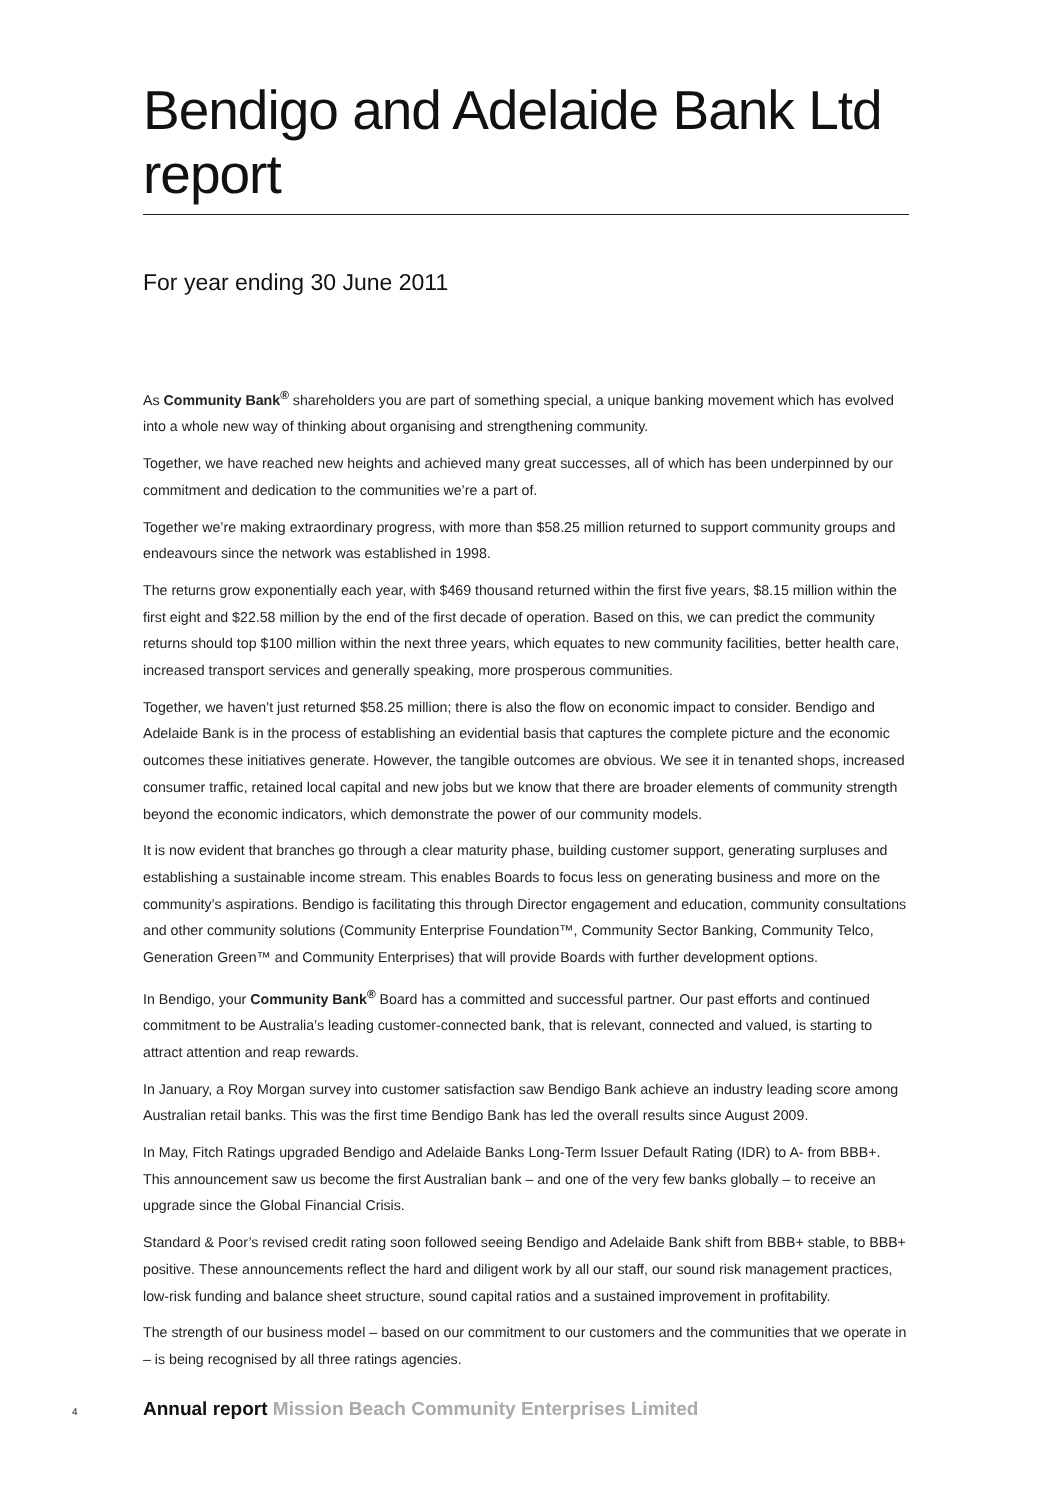Bendigo and Adelaide Bank Ltd report
For year ending 30 June 2011
As Community Bank<sup>®</sup> shareholders you are part of something special, a unique banking movement which has evolved into a whole new way of thinking about organising and strengthening community.
Together, we have reached new heights and achieved many great successes, all of which has been underpinned by our commitment and dedication to the communities we’re a part of.
Together we’re making extraordinary progress, with more than $58.25 million returned to support community groups and endeavours since the network was established in 1998.
The returns grow exponentially each year, with $469 thousand returned within the first five years, $8.15 million within the first eight and $22.58 million by the end of the first decade of operation. Based on this, we can predict the community returns should top $100 million within the next three years, which equates to new community facilities, better health care, increased transport services and generally speaking, more prosperous communities.
Together, we haven’t just returned $58.25 million; there is also the flow on economic impact to consider. Bendigo and Adelaide Bank is in the process of establishing an evidential basis that captures the complete picture and the economic outcomes these initiatives generate. However, the tangible outcomes are obvious. We see it in tenanted shops, increased consumer traffic, retained local capital and new jobs but we know that there are broader elements of community strength beyond the economic indicators, which demonstrate the power of our community models.
It is now evident that branches go through a clear maturity phase, building customer support, generating surpluses and establishing a sustainable income stream. This enables Boards to focus less on generating business and more on the community’s aspirations. Bendigo is facilitating this through Director engagement and education, community consultations and other community solutions (Community Enterprise Foundation™, Community Sector Banking, Community Telco, Generation Green™ and Community Enterprises) that will provide Boards with further development options.
In Bendigo, your Community Bank<sup>®</sup> Board has a committed and successful partner. Our past efforts and continued commitment to be Australia’s leading customer-connected bank, that is relevant, connected and valued, is starting to attract attention and reap rewards.
In January, a Roy Morgan survey into customer satisfaction saw Bendigo Bank achieve an industry leading score among Australian retail banks. This was the first time Bendigo Bank has led the overall results since August 2009.
In May, Fitch Ratings upgraded Bendigo and Adelaide Banks Long-Term Issuer Default Rating (IDR) to A- from BBB+. This announcement saw us become the first Australian bank – and one of the very few banks globally – to receive an upgrade since the Global Financial Crisis.
Standard & Poor’s revised credit rating soon followed seeing Bendigo and Adelaide Bank shift from BBB+ stable, to BBB+ positive. These announcements reflect the hard and diligent work by all our staff, our sound risk management practices, low-risk funding and balance sheet structure, sound capital ratios and a sustained improvement in profitability.
The strength of our business model – based on our commitment to our customers and the communities that we operate in – is being recognised by all three ratings agencies.
4
Annual report Mission Beach Community Enterprises Limited